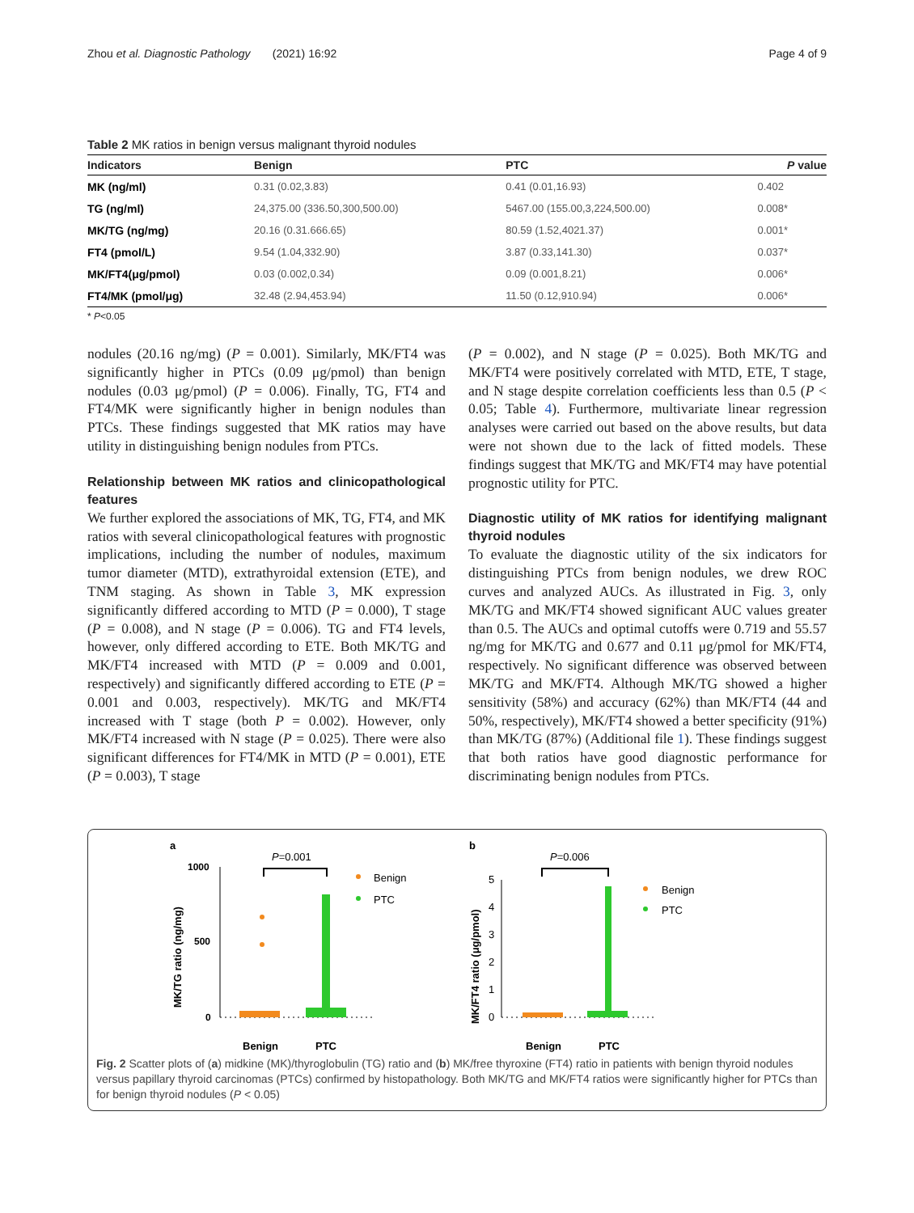Zhou et al. Diagnostic Pathology (2021) 16:92 Page 4 of 9
Table 2 MK ratios in benign versus malignant thyroid nodules
| Indicators | Benign | PTC | P value |
| --- | --- | --- | --- |
| MK (ng/ml) | 0.31 (0.02,3.83) | 0.41 (0.01,16.93) | 0.402 |
| TG (ng/ml) | 24,375.00 (336.50,300,500.00) | 5467.00 (155.00,3,224,500.00) | 0.008* |
| MK/TG (ng/mg) | 20.16 (0.31.666.65) | 80.59 (1.52,4021.37) | 0.001* |
| FT4 (pmol/L) | 9.54 (1.04,332.90) | 3.87 (0.33,141.30) | 0.037* |
| MK/FT4(μg/pmol) | 0.03 (0.002,0.34) | 0.09 (0.001,8.21) | 0.006* |
| FT4/MK (pmol/μg) | 32.48 (2.94,453.94) | 11.50 (0.12,910.94) | 0.006* |
* P<0.05
nodules (20.16 ng/mg) (P = 0.001). Similarly, MK/FT4 was significantly higher in PTCs (0.09 μg/pmol) than benign nodules (0.03 μg/pmol) (P = 0.006). Finally, TG, FT4 and FT4/MK were significantly higher in benign nodules than PTCs. These findings suggested that MK ratios may have utility in distinguishing benign nodules from PTCs.
Relationship between MK ratios and clinicopathological features
We further explored the associations of MK, TG, FT4, and MK ratios with several clinicopathological features with prognostic implications, including the number of nodules, maximum tumor diameter (MTD), extrathyroidal extension (ETE), and TNM staging. As shown in Table 3, MK expression significantly differed according to MTD (P = 0.000), T stage (P = 0.008), and N stage (P = 0.006). TG and FT4 levels, however, only differed according to ETE. Both MK/TG and MK/FT4 increased with MTD (P = 0.009 and 0.001, respectively) and significantly differed according to ETE (P = 0.001 and 0.003, respectively). MK/TG and MK/FT4 increased with T stage (both P = 0.002). However, only MK/FT4 increased with N stage (P = 0.025). There were also significant differences for FT4/MK in MTD (P = 0.001), ETE (P = 0.003), T stage
(P = 0.002), and N stage (P = 0.025). Both MK/TG and MK/FT4 were positively correlated with MTD, ETE, T stage, and N stage despite correlation coefficients less than 0.5 (P < 0.05; Table 4). Furthermore, multivariate linear regression analyses were carried out based on the above results, but data were not shown due to the lack of fitted models. These findings suggest that MK/TG and MK/FT4 may have potential prognostic utility for PTC.
Diagnostic utility of MK ratios for identifying malignant thyroid nodules
To evaluate the diagnostic utility of the six indicators for distinguishing PTCs from benign nodules, we drew ROC curves and analyzed AUCs. As illustrated in Fig. 3, only MK/TG and MK/FT4 showed significant AUC values greater than 0.5. The AUCs and optimal cutoffs were 0.719 and 55.57 ng/mg for MK/TG and 0.677 and 0.11 μg/pmol for MK/FT4, respectively. No significant difference was observed between MK/TG and MK/FT4. Although MK/TG showed a higher sensitivity (58%) and accuracy (62%) than MK/FT4 (44 and 50%, respectively), MK/FT4 showed a better specificity (91%) than MK/TG (87%) (Additional file 1). These findings suggest that both ratios have good diagnostic performance for discriminating benign nodules from PTCs.
a
P=0.001
1000
500
0
MK/TG ratio (ng/mg)
Benign
PTC
Benign
PTC
b
P=0.006
5
4
3
2
1
0
MK/FT4 ratio (μg/pmol)
Benign
PTC
Benign
PTC
Fig. 2 Scatter plots of (a) midkine (MK)/thyroglobulin (TG) ratio and (b) MK/free thyroxine (FT4) ratio in patients with benign thyroid nodules versus papillary thyroid carcinomas (PTCs) confirmed by histopathology. Both MK/TG and MK/FT4 ratios were significantly higher for PTCs than for benign thyroid nodules (P < 0.05)